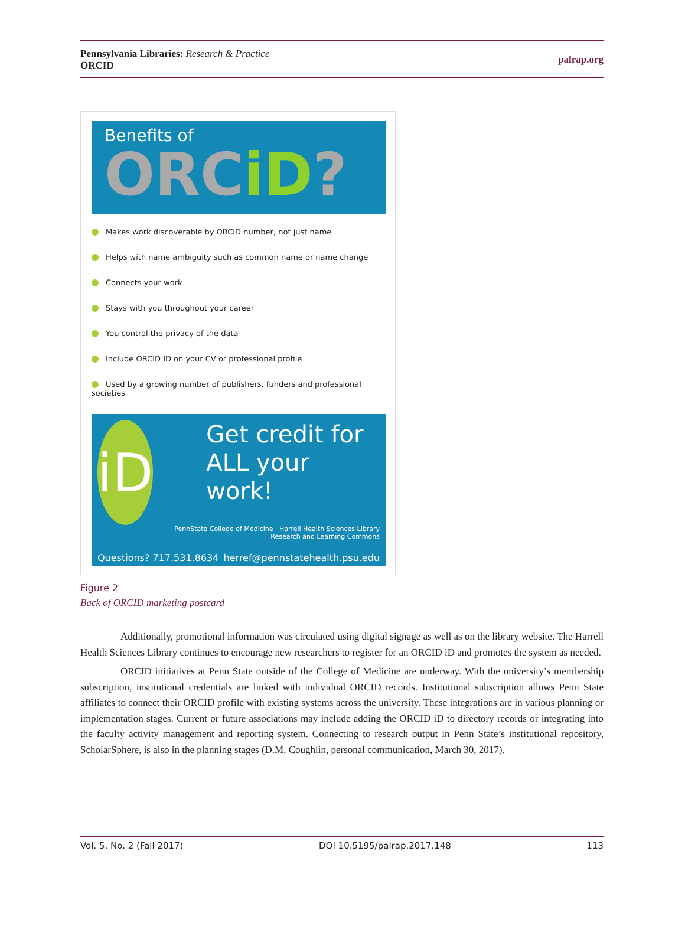Pennsylvania Libraries: Research & Practice
ORCID
palrap.org
Benefits of
ORCiD?
Makes work discoverable by ORCID number, not just name
Helps with name ambiguity such as common name or name change
Connects your work
Stays with you throughout your career
You control the privacy of the data
Include ORCID ID on your CV or professional profile
Used by a growing number of publishers, funders and professional societies
iD
Get credit for ALL your work!
PennState College of Medicine Harrell Health Sciences Library
Research and Learning Commons
Questions? 717.531.8634 herref@pennstatehealth.psu.edu
Figure 2
Back of ORCID marketing postcard
Additionally, promotional information was circulated using digital signage as well as on the library website. The Harrell Health Sciences Library continues to encourage new researchers to register for an ORCID iD and promotes the system as needed.
ORCID initiatives at Penn State outside of the College of Medicine are underway. With the university’s membership subscription, institutional credentials are linked with individual ORCID records. Institutional subscription allows Penn State affiliates to connect their ORCID profile with existing systems across the university. These integrations are in various planning or implementation stages. Current or future associations may include adding the ORCID iD to directory records or integrating into the faculty activity management and reporting system. Connecting to research output in Penn State’s institutional repository, ScholarSphere, is also in the planning stages (D.M. Coughlin, personal communication, March 30, 2017).
Vol. 5, No. 2 (Fall 2017) DOI 10.5195/palrap.2017.148 113